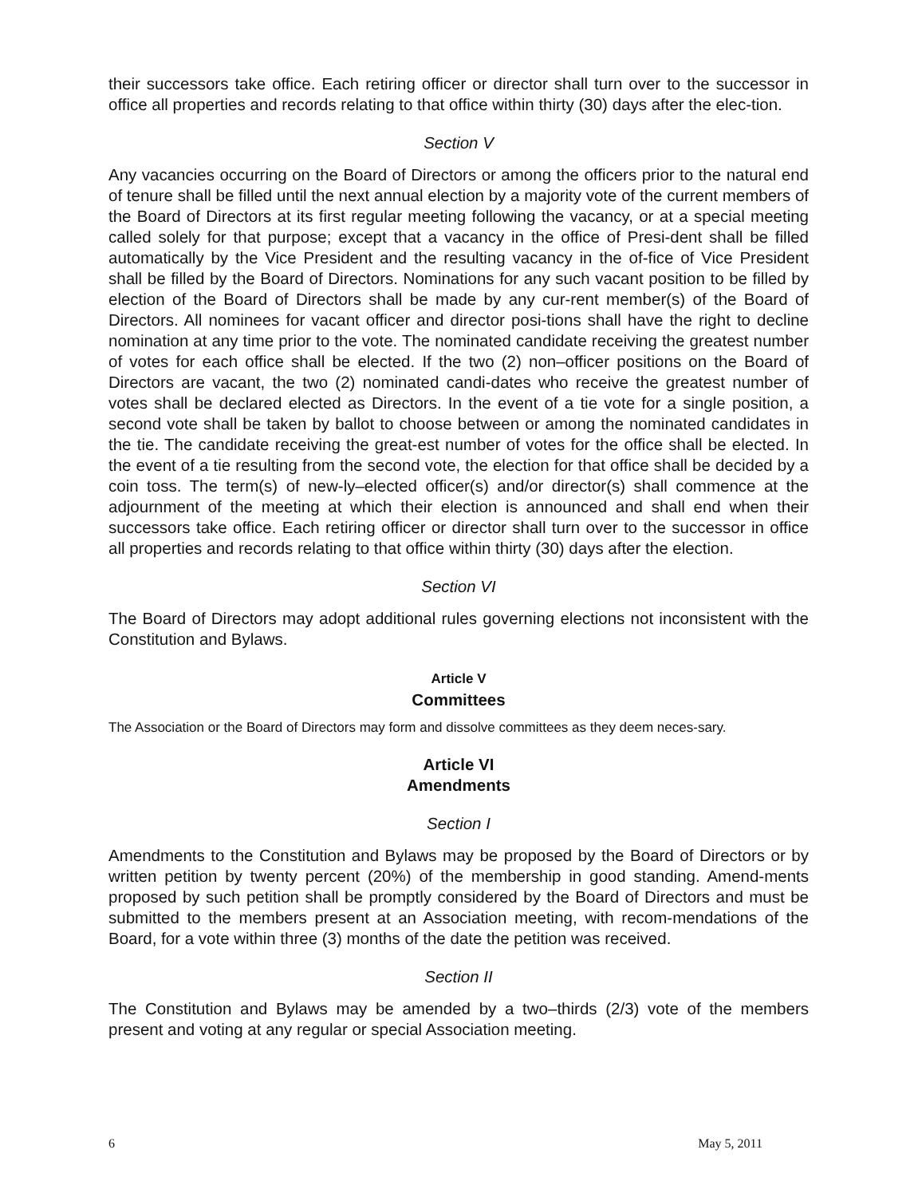their successors take office. Each retiring officer or director shall turn over to the successor in office all properties and records relating to that office within thirty (30) days after the elec-tion.
Section V
Any vacancies occurring on the Board of Directors or among the officers prior to the natural end of tenure shall be filled until the next annual election by a majority vote of the current members of the Board of Directors at its first regular meeting following the vacancy, or at a special meeting called solely for that purpose; except that a vacancy in the office of Presi-dent shall be filled automatically by the Vice President and the resulting vacancy in the of-fice of Vice President shall be filled by the Board of Directors. Nominations for any such vacant position to be filled by election of the Board of Directors shall be made by any cur-rent member(s) of the Board of Directors. All nominees for vacant officer and director posi-tions shall have the right to decline nomination at any time prior to the vote. The nominated candidate receiving the greatest number of votes for each office shall be elected. If the two (2) non–officer positions on the Board of Directors are vacant, the two (2) nominated candi-dates who receive the greatest number of votes shall be declared elected as Directors. In the event of a tie vote for a single position, a second vote shall be taken by ballot to choose between or among the nominated candidates in the tie. The candidate receiving the great-est number of votes for the office shall be elected. In the event of a tie resulting from the second vote, the election for that office shall be decided by a coin toss. The term(s) of new-ly–elected officer(s) and/or director(s) shall commence at the adjournment of the meeting at which their election is announced and shall end when their successors take office. Each retiring officer or director shall turn over to the successor in office all properties and records relating to that office within thirty (30) days after the election.
Section VI
The Board of Directors may adopt additional rules governing elections not inconsistent with the Constitution and Bylaws.
Article V
Committees
The Association or the Board of Directors may form and dissolve committees as they deem neces-sary.
Article VI
Amendments
Section I
Amendments to the Constitution and Bylaws may be proposed by the Board of Directors or by written petition by twenty percent (20%) of the membership in good standing. Amend-ments proposed by such petition shall be promptly considered by the Board of Directors and must be submitted to the members present at an Association meeting, with recom-mendations of the Board, for a vote within three (3) months of the date the petition was received.
Section II
The Constitution and Bylaws may be amended by a two–thirds (2/3) vote of the members present and voting at any regular or special Association meeting.
6 May 5, 2011